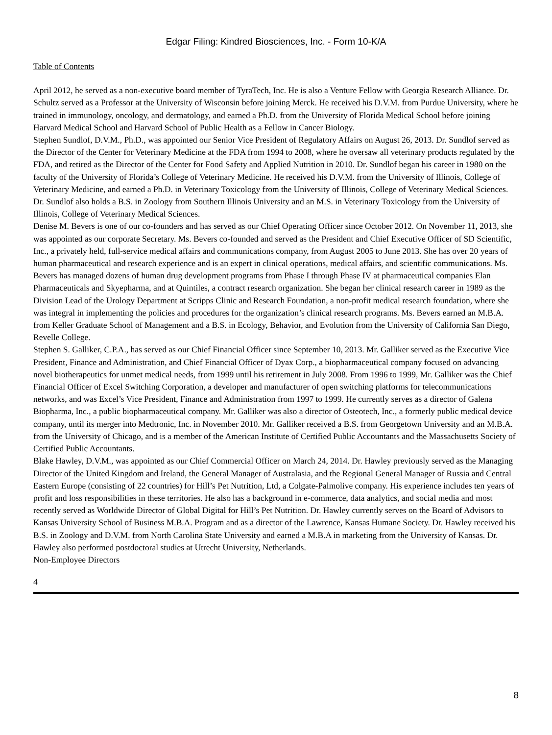Edgar Filing: Kindred Biosciences, Inc. - Form 10-K/A
Table of Contents
April 2012, he served as a non-executive board member of TyraTech, Inc. He is also a Venture Fellow with Georgia Research Alliance. Dr. Schultz served as a Professor at the University of Wisconsin before joining Merck. He received his D.V.M. from Purdue University, where he trained in immunology, oncology, and dermatology, and earned a Ph.D. from the University of Florida Medical School before joining Harvard Medical School and Harvard School of Public Health as a Fellow in Cancer Biology.
Stephen Sundlof, D.V.M., Ph.D., was appointed our Senior Vice President of Regulatory Affairs on August 26, 2013. Dr. Sundlof served as the Director of the Center for Veterinary Medicine at the FDA from 1994 to 2008, where he oversaw all veterinary products regulated by the FDA, and retired as the Director of the Center for Food Safety and Applied Nutrition in 2010. Dr. Sundlof began his career in 1980 on the faculty of the University of Florida’s College of Veterinary Medicine. He received his D.V.M. from the University of Illinois, College of Veterinary Medicine, and earned a Ph.D. in Veterinary Toxicology from the University of Illinois, College of Veterinary Medical Sciences. Dr. Sundlof also holds a B.S. in Zoology from Southern Illinois University and an M.S. in Veterinary Toxicology from the University of Illinois, College of Veterinary Medical Sciences.
Denise M. Bevers is one of our co-founders and has served as our Chief Operating Officer since October 2012. On November 11, 2013, she was appointed as our corporate Secretary. Ms. Bevers co-founded and served as the President and Chief Executive Officer of SD Scientific, Inc., a privately held, full-service medical affairs and communications company, from August 2005 to June 2013. She has over 20 years of human pharmaceutical and research experience and is an expert in clinical operations, medical affairs, and scientific communications. Ms. Bevers has managed dozens of human drug development programs from Phase I through Phase IV at pharmaceutical companies Elan Pharmaceuticals and Skyepharma, and at Quintiles, a contract research organization. She began her clinical research career in 1989 as the Division Lead of the Urology Department at Scripps Clinic and Research Foundation, a non-profit medical research foundation, where she was integral in implementing the policies and procedures for the organization’s clinical research programs. Ms. Bevers earned an M.B.A. from Keller Graduate School of Management and a B.S. in Ecology, Behavior, and Evolution from the University of California San Diego, Revelle College.
Stephen S. Galliker, C.P.A., has served as our Chief Financial Officer since September 10, 2013. Mr. Galliker served as the Executive Vice President, Finance and Administration, and Chief Financial Officer of Dyax Corp., a biopharmaceutical company focused on advancing novel biotherapeutics for unmet medical needs, from 1999 until his retirement in July 2008. From 1996 to 1999, Mr. Galliker was the Chief Financial Officer of Excel Switching Corporation, a developer and manufacturer of open switching platforms for telecommunications networks, and was Excel’s Vice President, Finance and Administration from 1997 to 1999. He currently serves as a director of Galena Biopharma, Inc., a public biopharmaceutical company. Mr. Galliker was also a director of Osteotech, Inc., a formerly public medical device company, until its merger into Medtronic, Inc. in November 2010. Mr. Galliker received a B.S. from Georgetown University and an M.B.A. from the University of Chicago, and is a member of the American Institute of Certified Public Accountants and the Massachusetts Society of Certified Public Accountants.
Blake Hawley, D.V.M., was appointed as our Chief Commercial Officer on March 24, 2014. Dr. Hawley previously served as the Managing Director of the United Kingdom and Ireland, the General Manager of Australasia, and the Regional General Manager of Russia and Central Eastern Europe (consisting of 22 countries) for Hill’s Pet Nutrition, Ltd, a Colgate-Palmolive company. His experience includes ten years of profit and loss responsibilities in these territories. He also has a background in e-commerce, data analytics, and social media and most recently served as Worldwide Director of Global Digital for Hill’s Pet Nutrition. Dr. Hawley currently serves on the Board of Advisors to Kansas University School of Business M.B.A. Program and as a director of the Lawrence, Kansas Humane Society. Dr. Hawley received his B.S. in Zoology and D.V.M. from North Carolina State University and earned a M.B.A in marketing from the University of Kansas. Dr. Hawley also performed postdoctoral studies at Utrecht University, Netherlands.
Non-Employee Directors
4
8